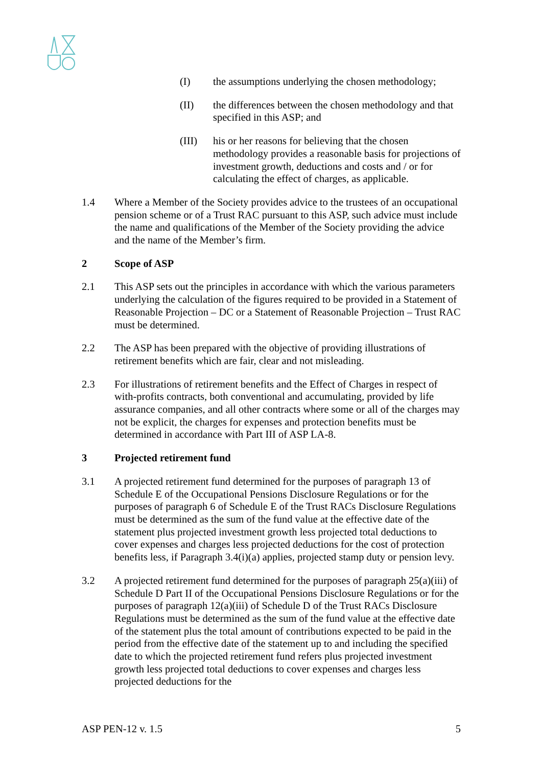(I) the assumptions underlying the chosen methodology;
(II) the differences between the chosen methodology and that specified in this ASP; and
(III) his or her reasons for believing that the chosen methodology provides a reasonable basis for projections of investment growth, deductions and costs and / or for calculating the effect of charges, as applicable.
1.4 Where a Member of the Society provides advice to the trustees of an occupational pension scheme or of a Trust RAC pursuant to this ASP, such advice must include the name and qualifications of the Member of the Society providing the advice and the name of the Member’s firm.
2 Scope of ASP
2.1 This ASP sets out the principles in accordance with which the various parameters underlying the calculation of the figures required to be provided in a Statement of Reasonable Projection – DC or a Statement of Reasonable Projection – Trust RAC must be determined.
2.2 The ASP has been prepared with the objective of providing illustrations of retirement benefits which are fair, clear and not misleading.
2.3 For illustrations of retirement benefits and the Effect of Charges in respect of with-profits contracts, both conventional and accumulating, provided by life assurance companies, and all other contracts where some or all of the charges may not be explicit, the charges for expenses and protection benefits must be determined in accordance with Part III of ASP LA-8.
3 Projected retirement fund
3.1 A projected retirement fund determined for the purposes of paragraph 13 of Schedule E of the Occupational Pensions Disclosure Regulations or for the purposes of paragraph 6 of Schedule E of the Trust RACs Disclosure Regulations must be determined as the sum of the fund value at the effective date of the statement plus projected investment growth less projected total deductions to cover expenses and charges less projected deductions for the cost of protection benefits less, if Paragraph 3.4(i)(a) applies, projected stamp duty or pension levy.
3.2 A projected retirement fund determined for the purposes of paragraph 25(a)(iii) of Schedule D Part II of the Occupational Pensions Disclosure Regulations or for the purposes of paragraph 12(a)(iii) of Schedule D of the Trust RACs Disclosure Regulations must be determined as the sum of the fund value at the effective date of the statement plus the total amount of contributions expected to be paid in the period from the effective date of the statement up to and including the specified date to which the projected retirement fund refers plus projected investment growth less projected total deductions to cover expenses and charges less projected deductions for the
ASP PEN-12 v. 1.5 5